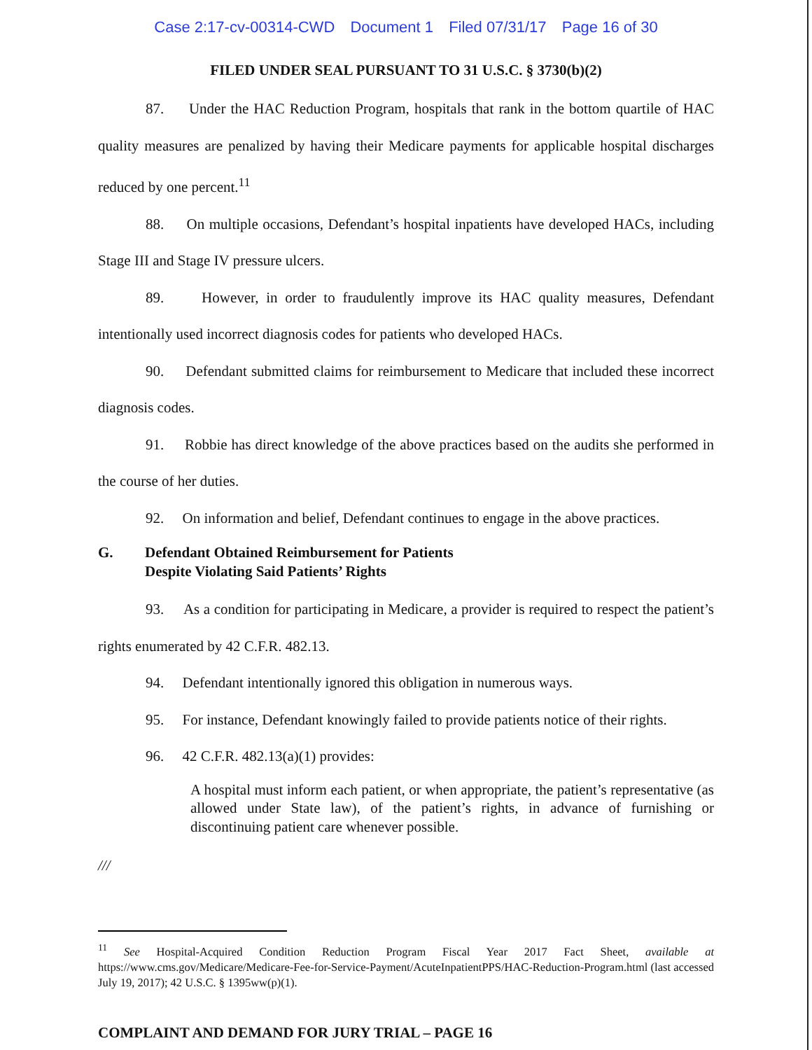Case 2:17-cv-00314-CWD Document 1 Filed 07/31/17 Page 16 of 30
FILED UNDER SEAL PURSUANT TO 31 U.S.C. § 3730(b)(2)
87. Under the HAC Reduction Program, hospitals that rank in the bottom quartile of HAC quality measures are penalized by having their Medicare payments for applicable hospital discharges reduced by one percent.<sup>11</sup>
88. On multiple occasions, Defendant’s hospital inpatients have developed HACs, including Stage III and Stage IV pressure ulcers.
89. However, in order to fraudulently improve its HAC quality measures, Defendant intentionally used incorrect diagnosis codes for patients who developed HACs.
90. Defendant submitted claims for reimbursement to Medicare that included these incorrect diagnosis codes.
91. Robbie has direct knowledge of the above practices based on the audits she performed in the course of her duties.
92. On information and belief, Defendant continues to engage in the above practices.
G. Defendant Obtained Reimbursement for Patients
Despite Violating Said Patients’ Rights
93. As a condition for participating in Medicare, a provider is required to respect the patient’s rights enumerated by 42 C.F.R. 482.13.
94. Defendant intentionally ignored this obligation in numerous ways.
95. For instance, Defendant knowingly failed to provide patients notice of their rights.
96. 42 C.F.R. 482.13(a)(1) provides:
A hospital must inform each patient, or when appropriate, the patient’s representative (as allowed under State law), of the patient’s rights, in advance of furnishing or discontinuing patient care whenever possible.
///
<sup>11</sup> See Hospital-Acquired Condition Reduction Program Fiscal Year 2017 Fact Sheet, available at https://www.cms.gov/Medicare/Medicare-Fee-for-Service-Payment/AcuteInpatientPPS/HAC-Reduction-Program.html (last accessed July 19, 2017); 42 U.S.C. § 1395ww(p)(1).
COMPLAINT AND DEMAND FOR JURY TRIAL – PAGE 16